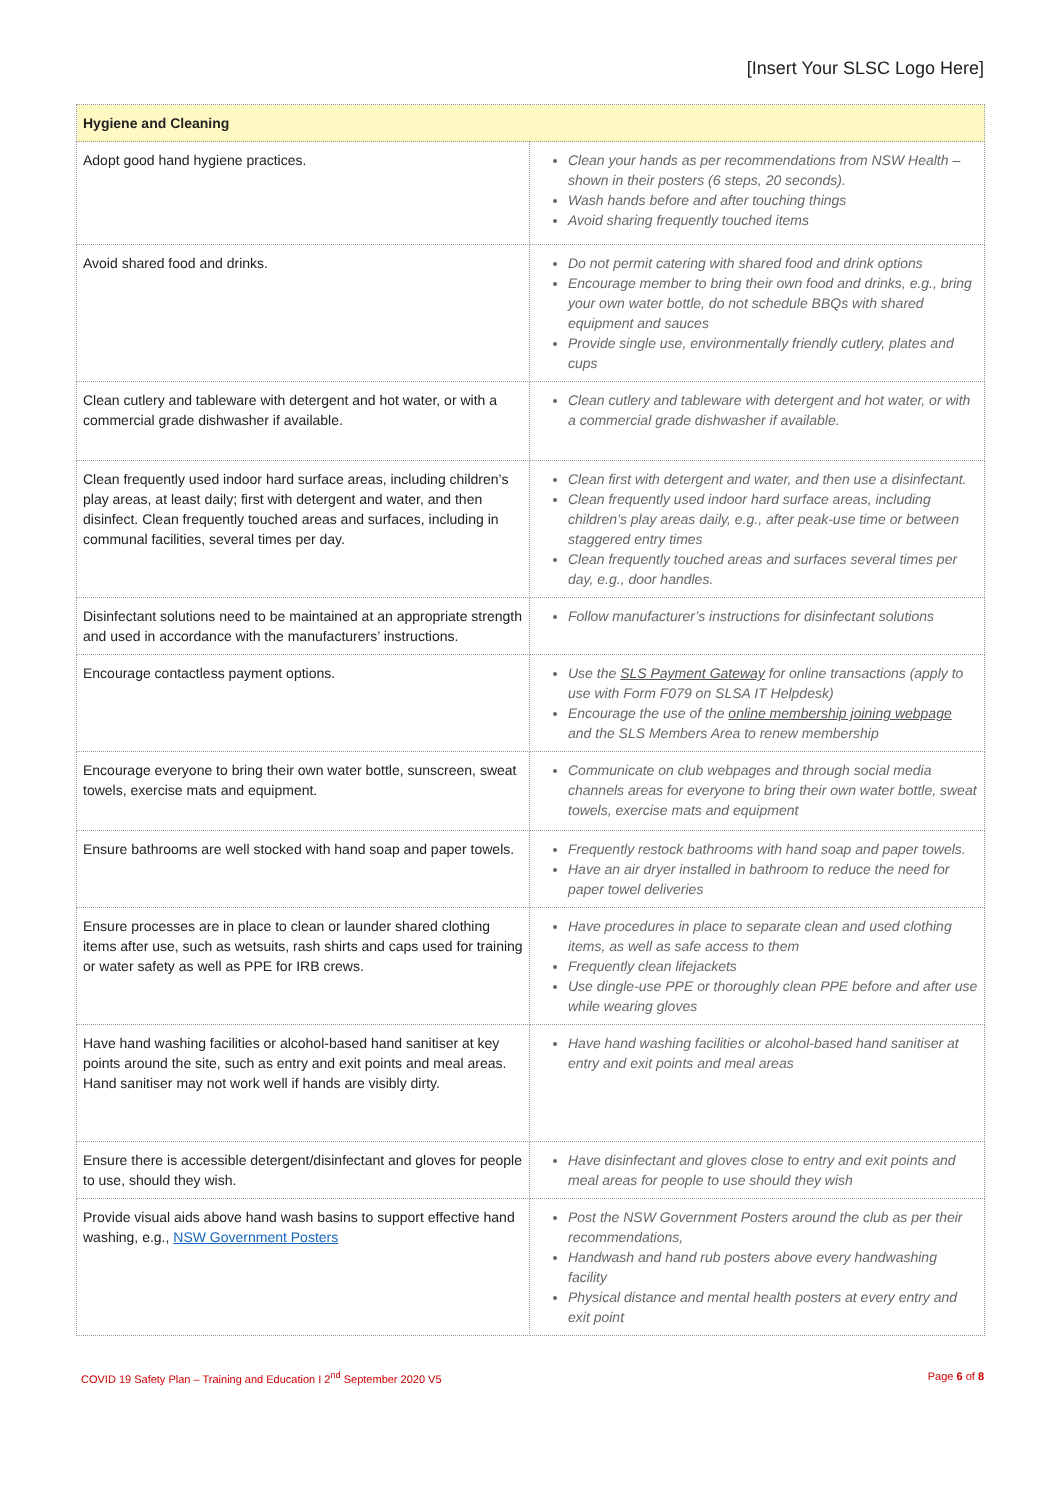[Insert Your SLSC Logo Here]
| Hygiene and Cleaning | |
| --- | --- |
| Adopt good hand hygiene practices. | Clean your hands as per recommendations from NSW Health – shown in their posters (6 steps, 20 seconds). Wash hands before and after touching things Avoid sharing frequently touched items |
| Avoid shared food and drinks. | Do not permit catering with shared food and drink options Encourage member to bring their own food and drinks, e.g., bring your own water bottle, do not schedule BBQs with shared equipment and sauces Provide single use, environmentally friendly cutlery, plates and cups |
| Clean cutlery and tableware with detergent and hot water, or with a commercial grade dishwasher if available. | Clean cutlery and tableware with detergent and hot water, or with a commercial grade dishwasher if available. |
| Clean frequently used indoor hard surface areas, including children’s play areas, at least daily; first with detergent and water, and then disinfect. Clean frequently touched areas and surfaces, including in communal facilities, several times per day. | Clean first with detergent and water, and then use a disinfectant. Clean frequently used indoor hard surface areas, including children’s play areas daily, e.g., after peak-use time or between staggered entry times Clean frequently touched areas and surfaces several times per day, e.g., door handles. |
| Disinfectant solutions need to be maintained at an appropriate strength and used in accordance with the manufacturers’ instructions. | Follow manufacturer’s instructions for disinfectant solutions |
| Encourage contactless payment options. | Use the SLS Payment Gateway for online transactions (apply to use with Form F079 on SLSA IT Helpdesk) Encourage the use of the online membership joining webpage and the SLS Members Area to renew membership |
| Encourage everyone to bring their own water bottle, sunscreen, sweat towels, exercise mats and equipment. | Communicate on club webpages and through social media channels areas for everyone to bring their own water bottle, sweat towels, exercise mats and equipment |
| Ensure bathrooms are well stocked with hand soap and paper towels. | Frequently restock bathrooms with hand soap and paper towels. Have an air dryer installed in bathroom to reduce the need for paper towel deliveries |
| Ensure processes are in place to clean or launder shared clothing items after use, such as wetsuits, rash shirts and caps used for training or water safety as well as PPE for IRB crews. | Have procedures in place to separate clean and used clothing items, as well as safe access to them Frequently clean lifejackets Use dingle-use PPE or thoroughly clean PPE before and after use while wearing gloves |
| Have hand washing facilities or alcohol-based hand sanitiser at key points around the site, such as entry and exit points and meal areas. Hand sanitiser may not work well if hands are visibly dirty. | Have hand washing facilities or alcohol-based hand sanitiser at entry and exit points and meal areas |
| Ensure there is accessible detergent/disinfectant and gloves for people to use, should they wish. | Have disinfectant and gloves close to entry and exit points and meal areas for people to use should they wish |
| Provide visual aids above hand wash basins to support effective hand washing, e.g., NSW Government Posters | Post the NSW Government Posters around the club as per their recommendations, Handwash and hand rub posters above every handwashing facility Physical distance and mental health posters at every entry and exit point |
COVID 19 Safety Plan – Training and Education I 2<sup>nd</sup> September 2020 V5 Page 6 of 8